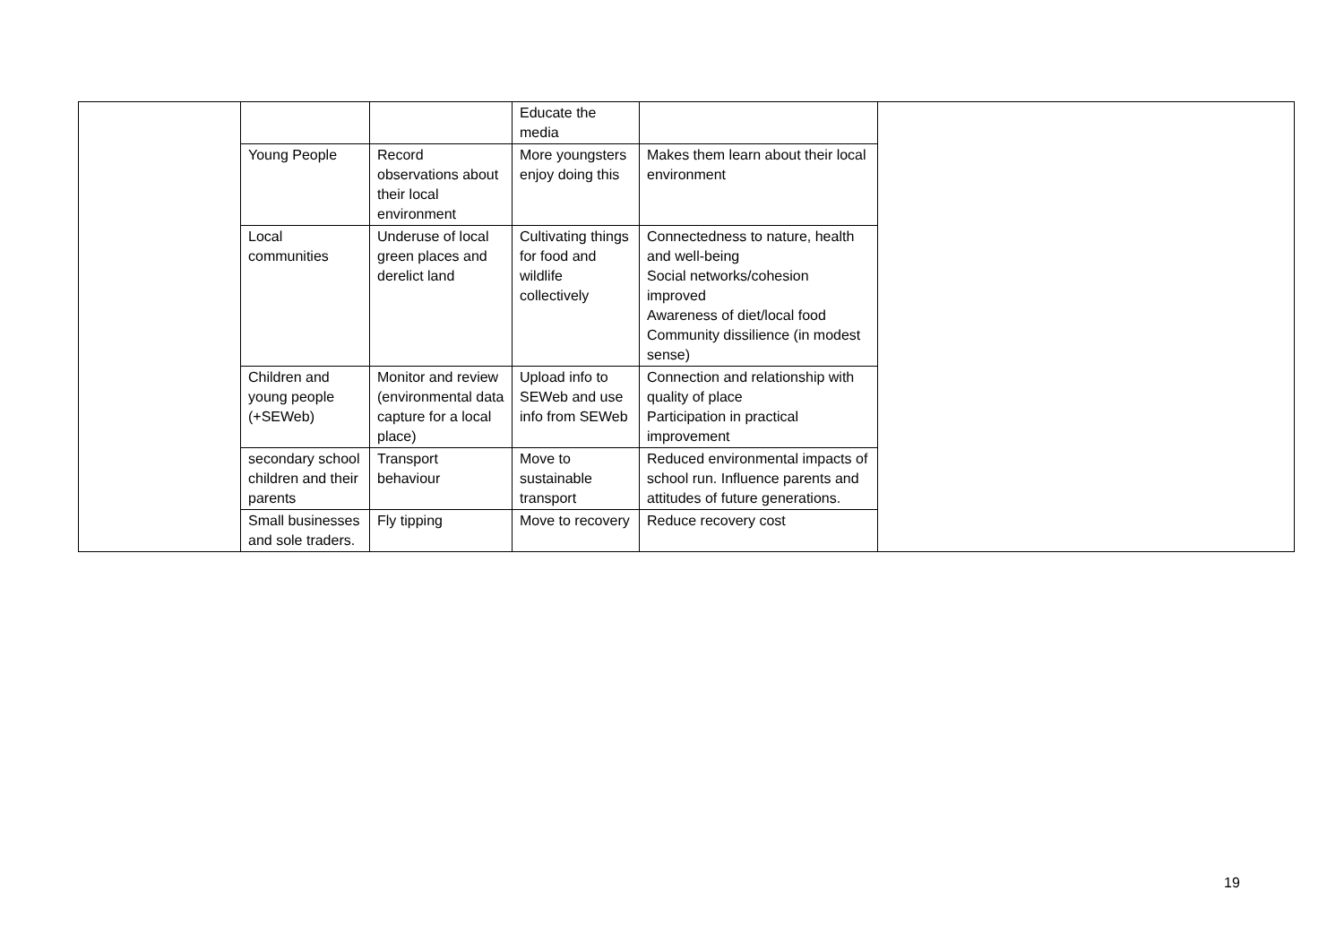| | | | Educate the media | | |
| | Young People | Record observations about their local environment | More youngsters enjoy doing this | Makes them learn about their local environment | |
| | Local communities | Underuse of local green places and derelict land | Cultivating things for food and wildlife collectively | Connectedness to nature, health and well-being Social networks/cohesion improved Awareness of diet/local food Community dissilience (in modest sense) | |
| | Children and young people (+SEWeb) | Monitor and review (environmental data capture for a local place) | Upload info to SEWeb and use info from SEWeb | Connection and relationship with quality of place Participation in practical improvement | |
| | secondary school children and their parents | Transport behaviour | Move to sustainable transport | Reduced environmental impacts of school run. Influence parents and attitudes of future generations. | |
| | Small businesses and sole traders. | Fly tipping | Move to recovery | Reduce recovery cost | |
19